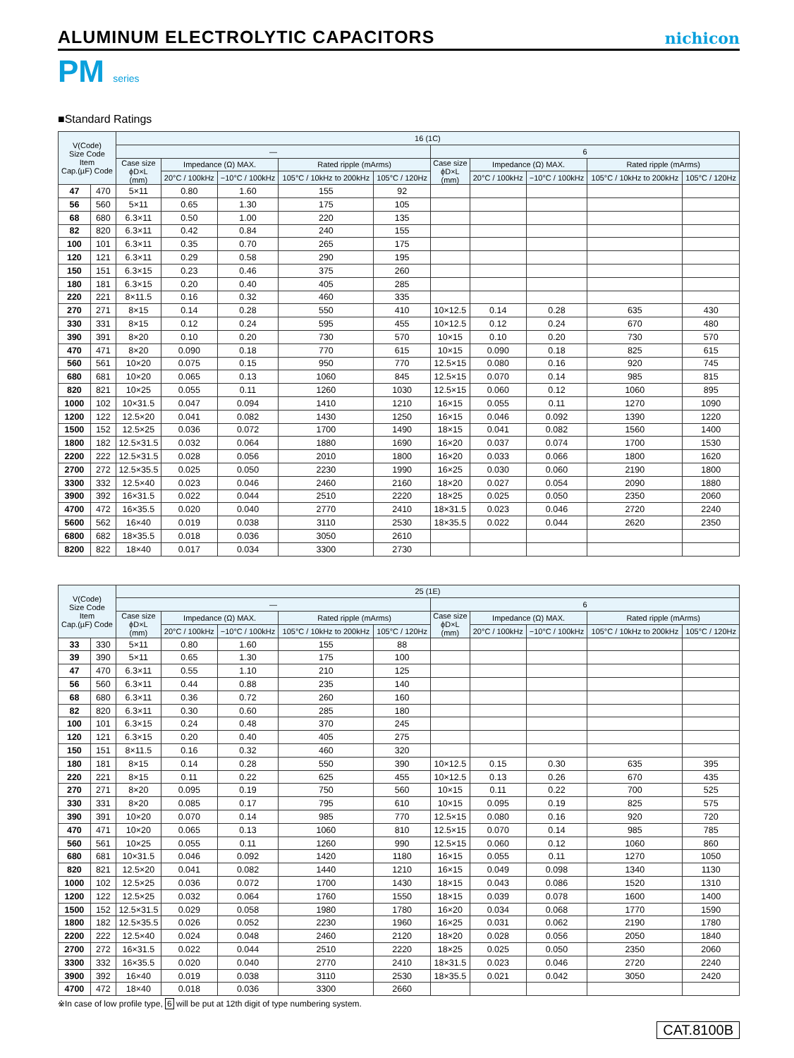ALUMINUM ELECTROLYTIC CAPACITORS
nichicon
PM series
■Standard Ratings
| V(Code) Size Code Item Cap.(µF) Code | | 16 (1C) | | | | | | | | | |
| --- | --- | --- | --- | --- | --- | --- | --- | --- | --- | --- | --- |
| | | — | | | | | 6 | | | | |
| | | Case size ϕD×L (mm) | Impedance (Ω) MAX. | | Rated ripple (mArms) | | Case size ϕD×L (mm) | Impedance (Ω) MAX. | | Rated ripple (mArms) | |
| | | | 20°C / 100kHz | −10°C / 100kHz | 105°C / 10kHz to 200kHz | 105°C / 120Hz | | 20°C / 100kHz | −10°C / 100kHz | 105°C / 10kHz to 200kHz | 105°C / 120Hz |
| 47 | 470 | 5×11 | 0.80 | 1.60 | 155 | 92 | | | | | |
| 56 | 560 | 5×11 | 0.65 | 1.30 | 175 | 105 | | | | | |
| 68 | 680 | 6.3×11 | 0.50 | 1.00 | 220 | 135 | | | | | |
| 82 | 820 | 6.3×11 | 0.42 | 0.84 | 240 | 155 | | | | | |
| 100 | 101 | 6.3×11 | 0.35 | 0.70 | 265 | 175 | | | | | |
| 120 | 121 | 6.3×11 | 0.29 | 0.58 | 290 | 195 | | | | | |
| 150 | 151 | 6.3×15 | 0.23 | 0.46 | 375 | 260 | | | | | |
| 180 | 181 | 6.3×15 | 0.20 | 0.40 | 405 | 285 | | | | | |
| 220 | 221 | 8×11.5 | 0.16 | 0.32 | 460 | 335 | | | | | |
| 270 | 271 | 8×15 | 0.14 | 0.28 | 550 | 410 | 10×12.5 | 0.14 | 0.28 | 635 | 430 |
| 330 | 331 | 8×15 | 0.12 | 0.24 | 595 | 455 | 10×12.5 | 0.12 | 0.24 | 670 | 480 |
| 390 | 391 | 8×20 | 0.10 | 0.20 | 730 | 570 | 10×15 | 0.10 | 0.20 | 730 | 570 |
| 470 | 471 | 8×20 | 0.090 | 0.18 | 770 | 615 | 10×15 | 0.090 | 0.18 | 825 | 615 |
| 560 | 561 | 10×20 | 0.075 | 0.15 | 950 | 770 | 12.5×15 | 0.080 | 0.16 | 920 | 745 |
| 680 | 681 | 10×20 | 0.065 | 0.13 | 1060 | 845 | 12.5×15 | 0.070 | 0.14 | 985 | 815 |
| 820 | 821 | 10×25 | 0.055 | 0.11 | 1260 | 1030 | 12.5×15 | 0.060 | 0.12 | 1060 | 895 |
| 1000 | 102 | 10×31.5 | 0.047 | 0.094 | 1410 | 1210 | 16×15 | 0.055 | 0.11 | 1270 | 1090 |
| 1200 | 122 | 12.5×20 | 0.041 | 0.082 | 1430 | 1250 | 16×15 | 0.046 | 0.092 | 1390 | 1220 |
| 1500 | 152 | 12.5×25 | 0.036 | 0.072 | 1700 | 1490 | 18×15 | 0.041 | 0.082 | 1560 | 1400 |
| 1800 | 182 | 12.5×31.5 | 0.032 | 0.064 | 1880 | 1690 | 16×20 | 0.037 | 0.074 | 1700 | 1530 |
| 2200 | 222 | 12.5×31.5 | 0.028 | 0.056 | 2010 | 1800 | 16×20 | 0.033 | 0.066 | 1800 | 1620 |
| 2700 | 272 | 12.5×35.5 | 0.025 | 0.050 | 2230 | 1990 | 16×25 | 0.030 | 0.060 | 2190 | 1800 |
| 3300 | 332 | 12.5×40 | 0.023 | 0.046 | 2460 | 2160 | 18×20 | 0.027 | 0.054 | 2090 | 1880 |
| 3900 | 392 | 16×31.5 | 0.022 | 0.044 | 2510 | 2220 | 18×25 | 0.025 | 0.050 | 2350 | 2060 |
| 4700 | 472 | 16×35.5 | 0.020 | 0.040 | 2770 | 2410 | 18×31.5 | 0.023 | 0.046 | 2720 | 2240 |
| 5600 | 562 | 16×40 | 0.019 | 0.038 | 3110 | 2530 | 18×35.5 | 0.022 | 0.044 | 2620 | 2350 |
| 6800 | 682 | 18×35.5 | 0.018 | 0.036 | 3050 | 2610 | | | | | |
| 8200 | 822 | 18×40 | 0.017 | 0.034 | 3300 | 2730 | | | | | |
| V(Code) Size Code Item Cap.(µF) Code | | 25 (1E) | | | | | | | | | |
| --- | --- | --- | --- | --- | --- | --- | --- | --- | --- | --- | --- |
| | | — | | | | | 6 | | | | |
| | | Case size ϕD×L (mm) | Impedance (Ω) MAX. | | Rated ripple (mArms) | | Case size ϕD×L (mm) | Impedance (Ω) MAX. | | Rated ripple (mArms) | |
| | | | 20°C / 100kHz | −10°C / 100kHz | 105°C / 10kHz to 200kHz | 105°C / 120Hz | | 20°C / 100kHz | −10°C / 100kHz | 105°C / 10kHz to 200kHz | 105°C / 120Hz |
| 33 | 330 | 5×11 | 0.80 | 1.60 | 155 | 88 | | | | | |
| 39 | 390 | 5×11 | 0.65 | 1.30 | 175 | 100 | | | | | |
| 47 | 470 | 6.3×11 | 0.55 | 1.10 | 210 | 125 | | | | | |
| 56 | 560 | 6.3×11 | 0.44 | 0.88 | 235 | 140 | | | | | |
| 68 | 680 | 6.3×11 | 0.36 | 0.72 | 260 | 160 | | | | | |
| 82 | 820 | 6.3×11 | 0.30 | 0.60 | 285 | 180 | | | | | |
| 100 | 101 | 6.3×15 | 0.24 | 0.48 | 370 | 245 | | | | | |
| 120 | 121 | 6.3×15 | 0.20 | 0.40 | 405 | 275 | | | | | |
| 150 | 151 | 8×11.5 | 0.16 | 0.32 | 460 | 320 | | | | | |
| 180 | 181 | 8×15 | 0.14 | 0.28 | 550 | 390 | 10×12.5 | 0.15 | 0.30 | 635 | 395 |
| 220 | 221 | 8×15 | 0.11 | 0.22 | 625 | 455 | 10×12.5 | 0.13 | 0.26 | 670 | 435 |
| 270 | 271 | 8×20 | 0.095 | 0.19 | 750 | 560 | 10×15 | 0.11 | 0.22 | 700 | 525 |
| 330 | 331 | 8×20 | 0.085 | 0.17 | 795 | 610 | 10×15 | 0.095 | 0.19 | 825 | 575 |
| 390 | 391 | 10×20 | 0.070 | 0.14 | 985 | 770 | 12.5×15 | 0.080 | 0.16 | 920 | 720 |
| 470 | 471 | 10×20 | 0.065 | 0.13 | 1060 | 810 | 12.5×15 | 0.070 | 0.14 | 985 | 785 |
| 560 | 561 | 10×25 | 0.055 | 0.11 | 1260 | 990 | 12.5×15 | 0.060 | 0.12 | 1060 | 860 |
| 680 | 681 | 10×31.5 | 0.046 | 0.092 | 1420 | 1180 | 16×15 | 0.055 | 0.11 | 1270 | 1050 |
| 820 | 821 | 12.5×20 | 0.041 | 0.082 | 1440 | 1210 | 16×15 | 0.049 | 0.098 | 1340 | 1130 |
| 1000 | 102 | 12.5×25 | 0.036 | 0.072 | 1700 | 1430 | 18×15 | 0.043 | 0.086 | 1520 | 1310 |
| 1200 | 122 | 12.5×25 | 0.032 | 0.064 | 1760 | 1550 | 18×15 | 0.039 | 0.078 | 1600 | 1400 |
| 1500 | 152 | 12.5×31.5 | 0.029 | 0.058 | 1980 | 1780 | 16×20 | 0.034 | 0.068 | 1770 | 1590 |
| 1800 | 182 | 12.5×35.5 | 0.026 | 0.052 | 2230 | 1960 | 16×25 | 0.031 | 0.062 | 2190 | 1780 |
| 2200 | 222 | 12.5×40 | 0.024 | 0.048 | 2460 | 2120 | 18×20 | 0.028 | 0.056 | 2050 | 1840 |
| 2700 | 272 | 16×31.5 | 0.022 | 0.044 | 2510 | 2220 | 18×25 | 0.025 | 0.050 | 2350 | 2060 |
| 3300 | 332 | 16×35.5 | 0.020 | 0.040 | 2770 | 2410 | 18×31.5 | 0.023 | 0.046 | 2720 | 2240 |
| 3900 | 392 | 16×40 | 0.019 | 0.038 | 3110 | 2530 | 18×35.5 | 0.021 | 0.042 | 3050 | 2420 |
| 4700 | 472 | 18×40 | 0.018 | 0.036 | 3300 | 2660 | | | | | |
※In case of low profile type, 6 will be put at 12th digit of type numbering system.
CAT.8100B